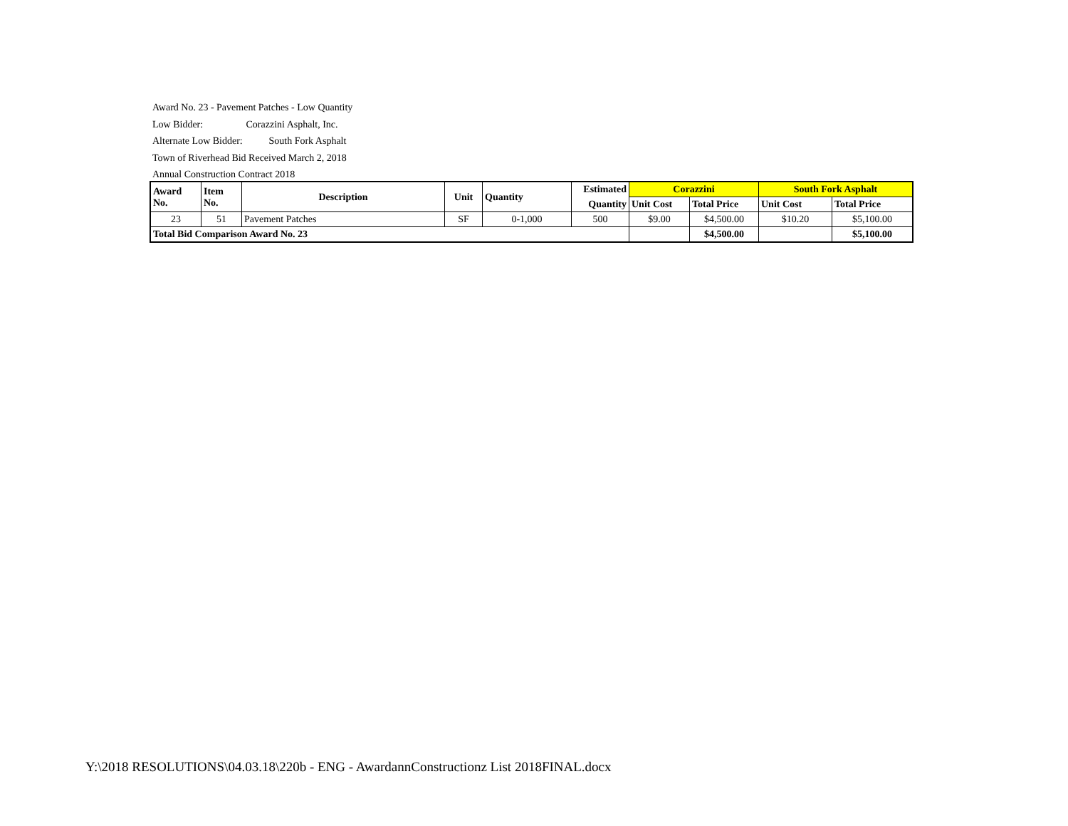Award No. 23 - Pavement Patches - Low Quantity
Low Bidder: Corazzini Asphalt, Inc.
Alternate Low Bidder: South Fork Asphalt
Town of Riverhead Bid Received March 2, 2018
Annual Construction Contract 2018
| Award No. | Item No. | Description | Unit | Quantity | Estimated | Corazzini | | South Fork Asphalt | |
| --- | --- | --- | --- | --- | --- | --- | --- | --- | --- |
| | | | | | Quantity | Unit Cost | Total Price | Unit Cost | Total Price |
| 23 | 51 | Pavement Patches | SF | 0-1,000 | 500 | $9.00 | $4,500.00 | $10.20 | $5,100.00 |
| Total Bid Comparison Award No. 23 | | | | | | | $4,500.00 | | $5,100.00 |
Y:\2018 RESOLUTIONS\04.03.18\220b - ENG - AwardannConstructionz List 2018FINAL.docx